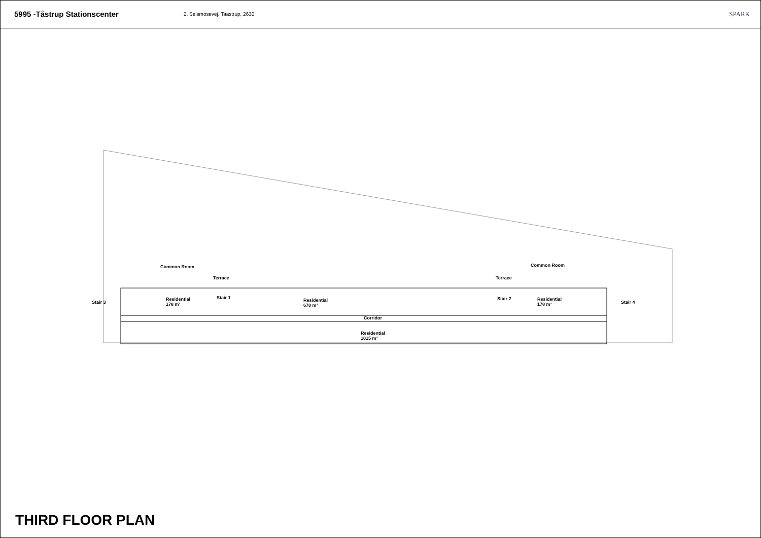5995 -Tåstrup Stationscenter
2, Selsmosevej, Taastrup, 2630
SPARK
Common Room Common Room
Terrace Terrace
Stair 3
Residential
178 m²
Stair 1 Residential
670 m²
Stair 2 Residential
178 m² Stair 4
Corridor
Residential
1015 m²
THIRD FLOOR PLAN